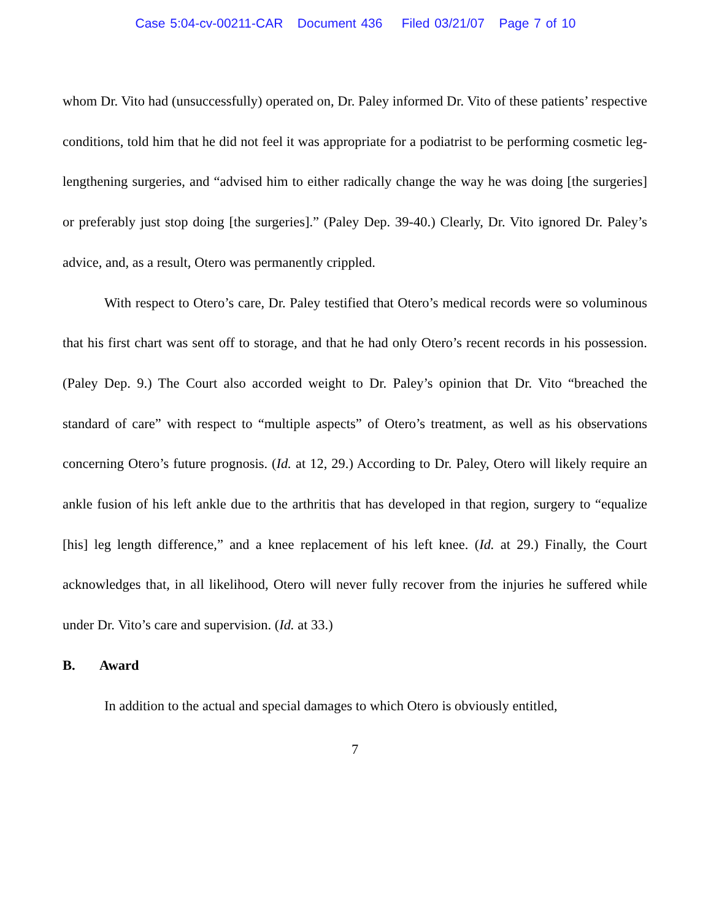Case 5:04-cv-00211-CAR Document 436 Filed 03/21/07 Page 7 of 10
whom Dr. Vito had (unsuccessfully) operated on, Dr. Paley informed Dr. Vito of these patients’ respective conditions, told him that he did not feel it was appropriate for a podiatrist to be performing cosmetic leg-lengthening surgeries, and “advised him to either radically change the way he was doing [the surgeries] or preferably just stop doing [the surgeries].” (Paley Dep. 39-40.) Clearly, Dr. Vito ignored Dr. Paley’s advice, and, as a result, Otero was permanently crippled.
With respect to Otero’s care, Dr. Paley testified that Otero’s medical records were so voluminous that his first chart was sent off to storage, and that he had only Otero’s recent records in his possession. (Paley Dep. 9.) The Court also accorded weight to Dr. Paley’s opinion that Dr. Vito “breached the standard of care” with respect to “multiple aspects” of Otero’s treatment, as well as his observations concerning Otero’s future prognosis. (Id. at 12, 29.) According to Dr. Paley, Otero will likely require an ankle fusion of his left ankle due to the arthritis that has developed in that region, surgery to “equalize [his] leg length difference,” and a knee replacement of his left knee. (Id. at 29.) Finally, the Court acknowledges that, in all likelihood, Otero will never fully recover from the injuries he suffered while under Dr. Vito’s care and supervision. (Id. at 33.)
B. Award
In addition to the actual and special damages to which Otero is obviously entitled,
7